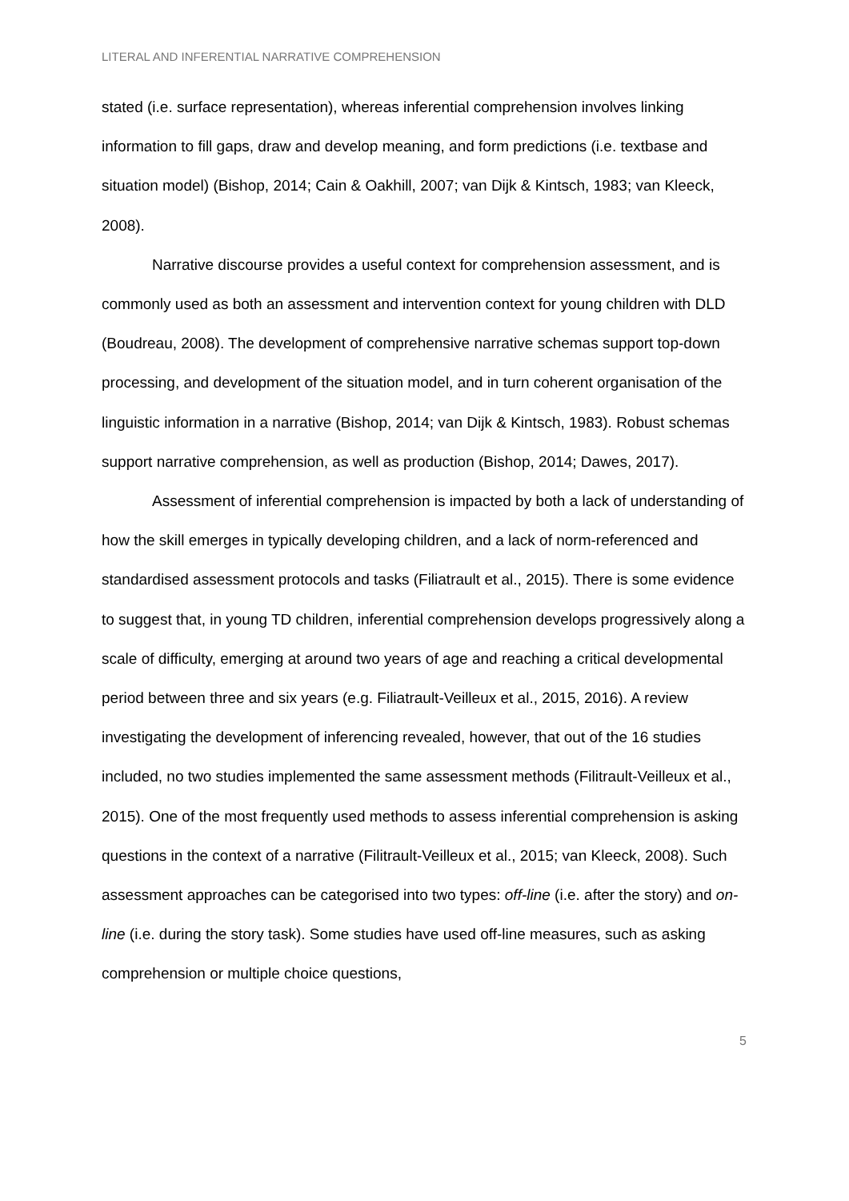LITERAL AND INFERENTIAL NARRATIVE COMPREHENSION
stated (i.e. surface representation), whereas inferential comprehension involves linking information to fill gaps, draw and develop meaning, and form predictions (i.e. textbase and situation model) (Bishop, 2014; Cain & Oakhill, 2007; van Dijk & Kintsch, 1983; van Kleeck, 2008).
Narrative discourse provides a useful context for comprehension assessment, and is commonly used as both an assessment and intervention context for young children with DLD (Boudreau, 2008). The development of comprehensive narrative schemas support top-down processing, and development of the situation model, and in turn coherent organisation of the linguistic information in a narrative (Bishop, 2014; van Dijk & Kintsch, 1983). Robust schemas support narrative comprehension, as well as production (Bishop, 2014; Dawes, 2017).
Assessment of inferential comprehension is impacted by both a lack of understanding of how the skill emerges in typically developing children, and a lack of norm-referenced and standardised assessment protocols and tasks (Filiatrault et al., 2015). There is some evidence to suggest that, in young TD children, inferential comprehension develops progressively along a scale of difficulty, emerging at around two years of age and reaching a critical developmental period between three and six years (e.g. Filiatrault-Veilleux et al., 2015, 2016). A review investigating the development of inferencing revealed, however, that out of the 16 studies included, no two studies implemented the same assessment methods (Filitrault-Veilleux et al., 2015). One of the most frequently used methods to assess inferential comprehension is asking questions in the context of a narrative (Filitrault-Veilleux et al., 2015; van Kleeck, 2008). Such assessment approaches can be categorised into two types: off-line (i.e. after the story) and on-line (i.e. during the story task). Some studies have used off-line measures, such as asking comprehension or multiple choice questions,
5